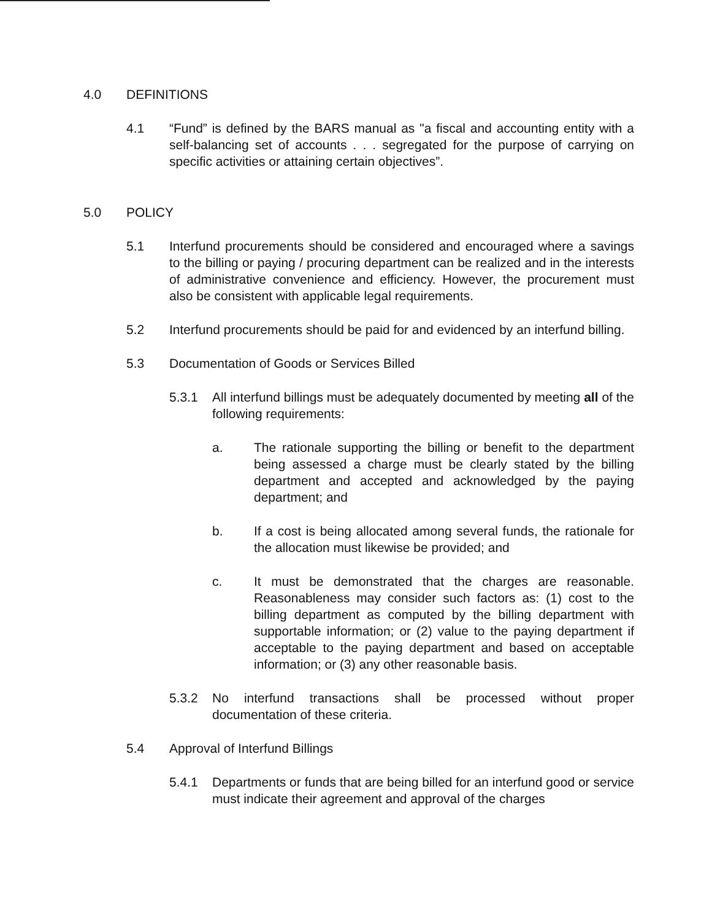4.0 DEFINITIONS
4.1 “Fund” is defined by the BARS manual as "a fiscal and accounting entity with a self-balancing set of accounts . . . segregated for the purpose of carrying on specific activities or attaining certain objectives”.
5.0 POLICY
5.1 Interfund procurements should be considered and encouraged where a savings to the billing or paying / procuring department can be realized and in the interests of administrative convenience and efficiency. However, the procurement must also be consistent with applicable legal requirements.
5.2 Interfund procurements should be paid for and evidenced by an interfund billing.
5.3 Documentation of Goods or Services Billed
5.3.1 All interfund billings must be adequately documented by meeting all of the following requirements:
a. The rationale supporting the billing or benefit to the department being assessed a charge must be clearly stated by the billing department and accepted and acknowledged by the paying department; and
b. If a cost is being allocated among several funds, the rationale for the allocation must likewise be provided; and
c. It must be demonstrated that the charges are reasonable. Reasonableness may consider such factors as: (1) cost to the billing department as computed by the billing department with supportable information; or (2) value to the paying department if acceptable to the paying department and based on acceptable information; or (3) any other reasonable basis.
5.3.2 No interfund transactions shall be processed without proper documentation of these criteria.
5.4 Approval of Interfund Billings
5.4.1 Departments or funds that are being billed for an interfund good or service must indicate their agreement and approval of the charges